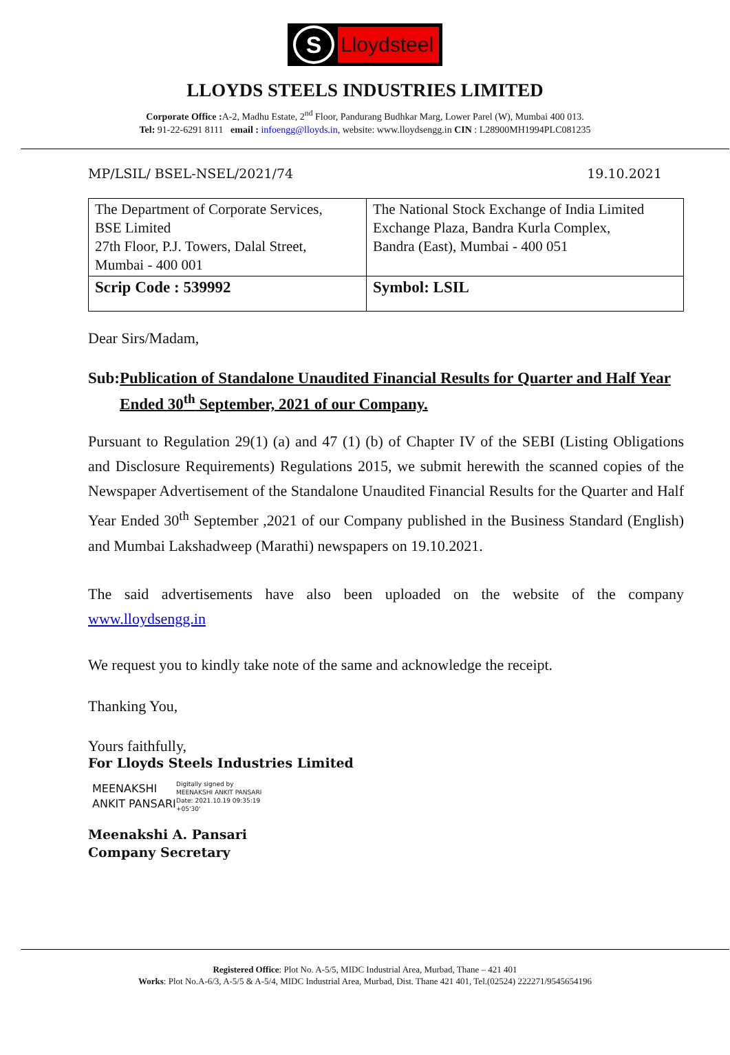S
Lloydsteel
LLOYDS STEELS INDUSTRIES LIMITED
Corporate Office : A-2, Madhu Estate, 2<sup>nd</sup> Floor, Pandurang Budhkar Marg, Lower Parel (W), Mumbai 400 013.
Tel: 91-22-6291 8111 email : infoengg@lloyds.in, website: www.lloydsengg.in CIN : L28900MH1994PLC081235
MP/LSIL/ BSEL-NSEL/2021/74 19.10.2021
| The Department of Corporate Services, BSE Limited 27th Floor, P.J. Towers, Dalal Street, Mumbai - 400 001 | The National Stock Exchange of India Limited Exchange Plaza, Bandra Kurla Complex, Bandra (East), Mumbai - 400 051 |
| Scrip Code : 539992 | Symbol: LSIL |
Dear Sirs/Madam,
Sub: Publication of Standalone Unaudited Financial Results for Quarter and Half Year Ended 30<sup>th</sup> September, 2021 of our Company.
Pursuant to Regulation 29(1) (a) and 47 (1) (b) of Chapter IV of the SEBI (Listing Obligations and Disclosure Requirements) Regulations 2015, we submit herewith the scanned copies of the Newspaper Advertisement of the Standalone Unaudited Financial Results for the Quarter and Half Year Ended 30<sup>th</sup> September ,2021 of our Company published in the Business Standard (English) and Mumbai Lakshadweep (Marathi) newspapers on 19.10.2021.
The said advertisements have also been uploaded on the website of the company www.lloydsengg.in
We request you to kindly take note of the same and acknowledge the receipt.
Thanking You,
Yours faithfully,
For Lloyds Steels Industries Limited
MEENAKSHI ANKIT PANSARI
Digitally signed by
MEENAKSHI ANKIT PANSARI
Date: 2021.10.19 09:35:19
+05'30'
Meenakshi A. Pansari
Company Secretary
Registered Office: Plot No. A-5/5, MIDC Industrial Area, Murbad, Thane – 421 401
Works: Plot No.A-6/3, A-5/5 & A-5/4, MIDC Industrial Area, Murbad, Dist. Thane 421 401, Tel.(02524) 222271/9545654196